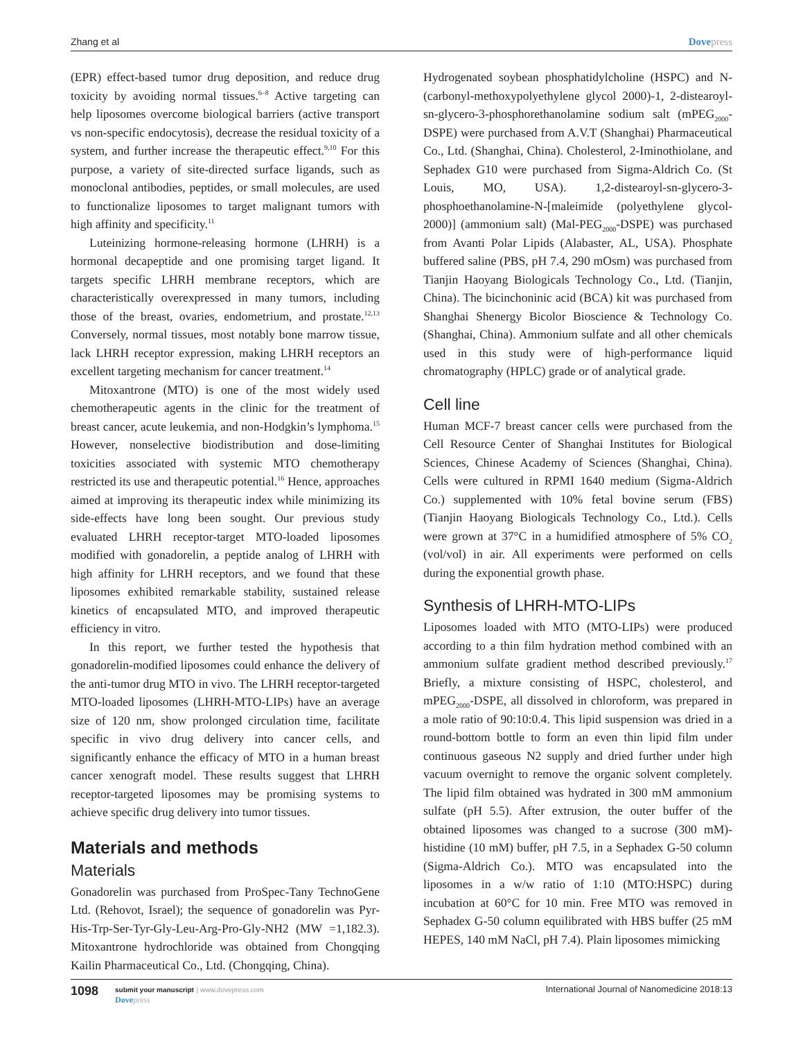Zhang et al Dovepress
(EPR) effect-based tumor drug deposition, and reduce drug toxicity by avoiding normal tissues.<sup>6–8</sup> Active targeting can help liposomes overcome biological barriers (active transport vs non-specific endocytosis), decrease the residual toxicity of a system, and further increase the therapeutic effect.<sup>9,10</sup> For this purpose, a variety of site-directed surface ligands, such as monoclonal antibodies, peptides, or small molecules, are used to functionalize liposomes to target malignant tumors with high affinity and specificity.<sup>11</sup>
Luteinizing hormone-releasing hormone (LHRH) is a hormonal decapeptide and one promising target ligand. It targets specific LHRH membrane receptors, which are characteristically overexpressed in many tumors, including those of the breast, ovaries, endometrium, and prostate.<sup>12,13</sup> Conversely, normal tissues, most notably bone marrow tissue, lack LHRH receptor expression, making LHRH receptors an excellent targeting mechanism for cancer treatment.<sup>14</sup>
Mitoxantrone (MTO) is one of the most widely used chemotherapeutic agents in the clinic for the treatment of breast cancer, acute leukemia, and non-Hodgkin’s lymphoma.<sup>15</sup> However, nonselective biodistribution and dose-limiting toxicities associated with systemic MTO chemotherapy restricted its use and therapeutic potential.<sup>16</sup> Hence, approaches aimed at improving its therapeutic index while minimizing its side-effects have long been sought. Our previous study evaluated LHRH receptor-target MTO-loaded liposomes modified with gonadorelin, a peptide analog of LHRH with high affinity for LHRH receptors, and we found that these liposomes exhibited remarkable stability, sustained release kinetics of encapsulated MTO, and improved therapeutic efficiency in vitro.
In this report, we further tested the hypothesis that gonadorelin-modified liposomes could enhance the delivery of the anti-tumor drug MTO in vivo. The LHRH receptor-targeted MTO-loaded liposomes (LHRH-MTO-LIPs) have an average size of 120 nm, show prolonged circulation time, facilitate specific in vivo drug delivery into cancer cells, and significantly enhance the efficacy of MTO in a human breast cancer xenograft model. These results suggest that LHRH receptor-targeted liposomes may be promising systems to achieve specific drug delivery into tumor tissues.
Materials and methods
Materials
Gonadorelin was purchased from ProSpec-Tany TechnoGene Ltd. (Rehovot, Israel); the sequence of gonadorelin was Pyr-His-Trp-Ser-Tyr-Gly-Leu-Arg-Pro-Gly-NH2 (MW =1,182.3). Mitoxantrone hydrochloride was obtained from Chongqing Kailin Pharmaceutical Co., Ltd. (Chongqing, China).
Hydrogenated soybean phosphatidylcholine (HSPC) and N-(carbonyl-methoxypolyethylene glycol 2000)-1, 2-distearoyl-sn-glycero-3-phosphorethanolamine sodium salt (mPEG<sub>2000</sub>-DSPE) were purchased from A.V.T (Shanghai) Pharmaceutical Co., Ltd. (Shanghai, China). Cholesterol, 2-Iminothiolane, and Sephadex G10 were purchased from Sigma-Aldrich Co. (St Louis, MO, USA). 1,2-distearoyl-sn-glycero-3-phosphoethanolamine-N-[maleimide (polyethylene glycol-2000)] (ammonium salt) (Mal-PEG<sub>2000</sub>-DSPE) was purchased from Avanti Polar Lipids (Alabaster, AL, USA). Phosphate buffered saline (PBS, pH 7.4, 290 mOsm) was purchased from Tianjin Haoyang Biologicals Technology Co., Ltd. (Tianjin, China). The bicinchoninic acid (BCA) kit was purchased from Shanghai Shenergy Bicolor Bioscience & Technology Co. (Shanghai, China). Ammonium sulfate and all other chemicals used in this study were of high-performance liquid chromatography (HPLC) grade or of analytical grade.
Cell line
Human MCF-7 breast cancer cells were purchased from the Cell Resource Center of Shanghai Institutes for Biological Sciences, Chinese Academy of Sciences (Shanghai, China). Cells were cultured in RPMI 1640 medium (Sigma-Aldrich Co.) supplemented with 10% fetal bovine serum (FBS) (Tianjin Haoyang Biologicals Technology Co., Ltd.). Cells were grown at 37°C in a humidified atmosphere of 5% CO<sub>2</sub> (vol/vol) in air. All experiments were performed on cells during the exponential growth phase.
Synthesis of LHRH-MTO-LIPs
Liposomes loaded with MTO (MTO-LIPs) were produced according to a thin film hydration method combined with an ammonium sulfate gradient method described previously.<sup>17</sup> Briefly, a mixture consisting of HSPC, cholesterol, and mPEG<sub>2000</sub>-DSPE, all dissolved in chloroform, was prepared in a mole ratio of 90:10:0.4. This lipid suspension was dried in a round-bottom bottle to form an even thin lipid film under continuous gaseous N2 supply and dried further under high vacuum overnight to remove the organic solvent completely. The lipid film obtained was hydrated in 300 mM ammonium sulfate (pH 5.5). After extrusion, the outer buffer of the obtained liposomes was changed to a sucrose (300 mM)-histidine (10 mM) buffer, pH 7.5, in a Sephadex G-50 column (Sigma-Aldrich Co.). MTO was encapsulated into the liposomes in a w/w ratio of 1:10 (MTO:HSPC) during incubation at 60°C for 10 min. Free MTO was removed in Sephadex G-50 column equilibrated with HBS buffer (25 mM HEPES, 140 mM NaCl, pH 7.4). Plain liposomes mimicking
1098
submit your manuscript | www.dovepress.com
Dovepress
International Journal of Nanomedicine 2018:13